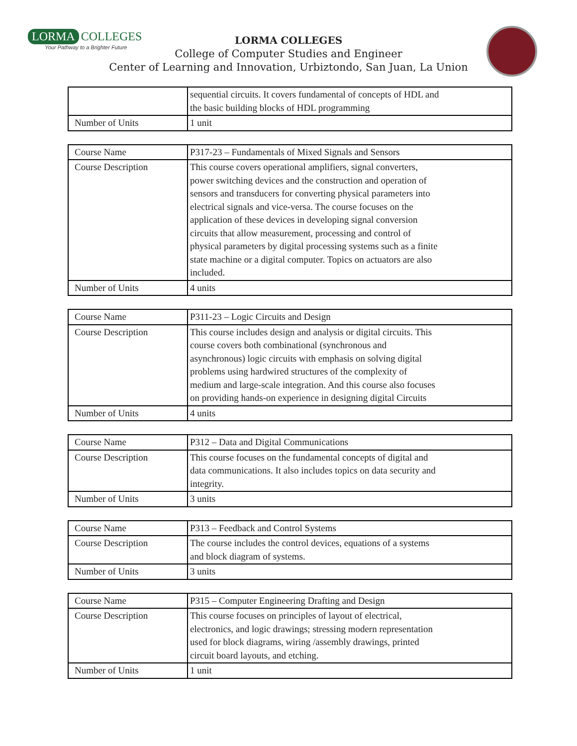LORMA COLLEGES
Your Pathway to a Brighter Future
LORMA COLLEGES
College of Computer Studies and Engineer
Center of Learning and Innovation, Urbiztondo, San Juan, La Union
| | sequential circuits. It covers fundamental of concepts of HDL and the basic building blocks of HDL programming |
| Number of Units | 1 unit |
| Course Name | P317-23 – Fundamentals of Mixed Signals and Sensors |
| Course Description | This course covers operational amplifiers, signal converters, power switching devices and the construction and operation of sensors and transducers for converting physical parameters into electrical signals and vice-versa. The course focuses on the application of these devices in developing signal conversion circuits that allow measurement, processing and control of physical parameters by digital processing systems such as a finite state machine or a digital computer. Topics on actuators are also included. |
| Number of Units | 4 units |
| Course Name | P311-23 – Logic Circuits and Design |
| Course Description | This course includes design and analysis or digital circuits. This course covers both combinational (synchronous and asynchronous) logic circuits with emphasis on solving digital problems using hardwired structures of the complexity of medium and large-scale integration. And this course also focuses on providing hands-on experience in designing digital Circuits |
| Number of Units | 4 units |
| Course Name | P312 – Data and Digital Communications |
| Course Description | This course focuses on the fundamental concepts of digital and data communications. It also includes topics on data security and integrity. |
| Number of Units | 3 units |
| Course Name | P313 – Feedback and Control Systems |
| Course Description | The course includes the control devices, equations of a systems and block diagram of systems. |
| Number of Units | 3 units |
| Course Name | P315 – Computer Engineering Drafting and Design |
| Course Description | This course focuses on principles of layout of electrical, electronics, and logic drawings; stressing modern representation used for block diagrams, wiring /assembly drawings, printed circuit board layouts, and etching. |
| Number of Units | 1 unit |